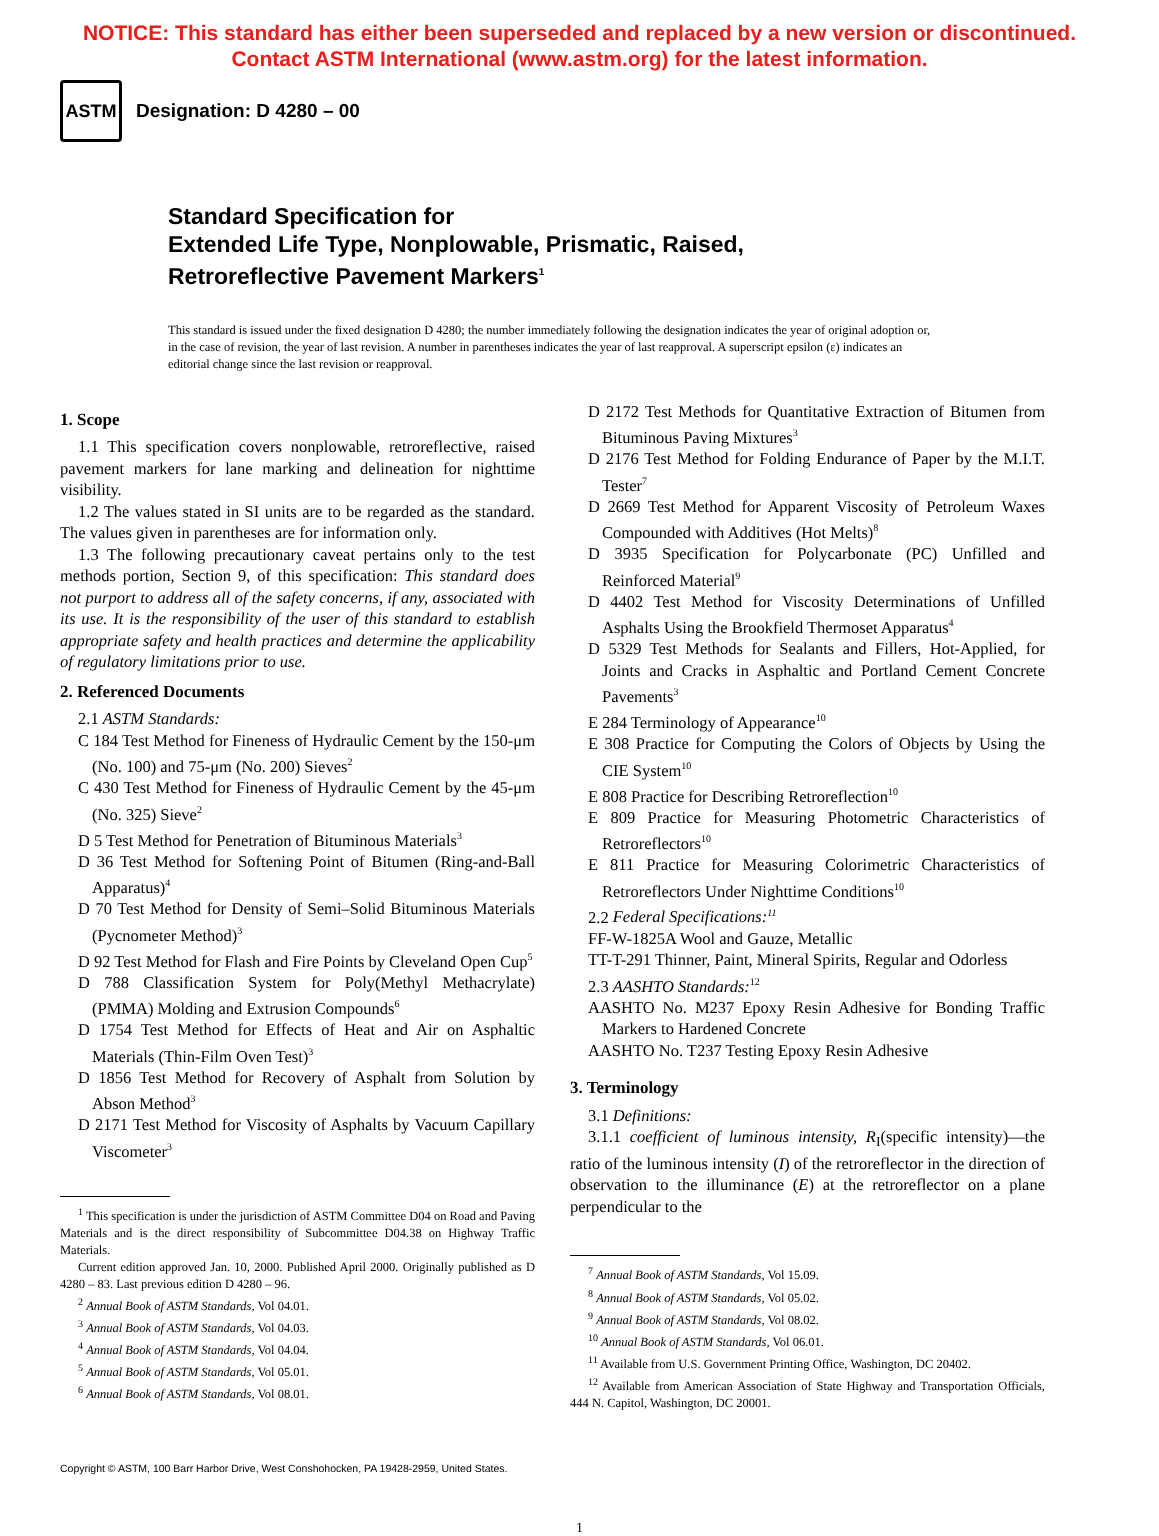NOTICE: This standard has either been superseded and replaced by a new version or discontinued.
Contact ASTM International (www.astm.org) for the latest information.
ASTM
Designation: D 4280 – 00
Standard Specification for
Extended Life Type, Nonplowable, Prismatic, Raised,
Retroreflective Pavement Markers<sup>1</sup>
This standard is issued under the fixed designation D 4280; the number immediately following the designation indicates the year of original adoption or, in the case of revision, the year of last revision. A number in parentheses indicates the year of last reapproval. A superscript epsilon (ε) indicates an editorial change since the last revision or reapproval.
1. Scope
1.1 This specification covers nonplowable, retroreflective, raised pavement markers for lane marking and delineation for nighttime visibility.
1.2 The values stated in SI units are to be regarded as the standard. The values given in parentheses are for information only.
1.3 The following precautionary caveat pertains only to the test methods portion, Section 9, of this specification: This standard does not purport to address all of the safety concerns, if any, associated with its use. It is the responsibility of the user of this standard to establish appropriate safety and health practices and determine the applicability of regulatory limitations prior to use.
2. Referenced Documents
2.1 ASTM Standards:
C 184 Test Method for Fineness of Hydraulic Cement by the 150-μm (No. 100) and 75-μm (No. 200) Sieves<sup>2</sup>
C 430 Test Method for Fineness of Hydraulic Cement by the 45-μm (No. 325) Sieve<sup>2</sup>
D 5 Test Method for Penetration of Bituminous Materials<sup>3</sup>
D 36 Test Method for Softening Point of Bitumen (Ring-and-Ball Apparatus)<sup>4</sup>
D 70 Test Method for Density of Semi–Solid Bituminous Materials (Pycnometer Method)<sup>3</sup>
D 92 Test Method for Flash and Fire Points by Cleveland Open Cup<sup>5</sup>
D 788 Classification System for Poly(Methyl Methacrylate) (PMMA) Molding and Extrusion Compounds<sup>6</sup>
D 1754 Test Method for Effects of Heat and Air on Asphaltic Materials (Thin-Film Oven Test)<sup>3</sup>
D 1856 Test Method for Recovery of Asphalt from Solution by Abson Method<sup>3</sup>
D 2171 Test Method for Viscosity of Asphalts by Vacuum Capillary Viscometer<sup>3</sup>
<sup>1</sup> This specification is under the jurisdiction of ASTM Committee D04 on Road and Paving Materials and is the direct responsibility of Subcommittee D04.38 on Highway Traffic Materials.
Current edition approved Jan. 10, 2000. Published April 2000. Originally published as D 4280 – 83. Last previous edition D 4280 – 96.
<sup>2</sup> Annual Book of ASTM Standards, Vol 04.01.
<sup>3</sup> Annual Book of ASTM Standards, Vol 04.03.
<sup>4</sup> Annual Book of ASTM Standards, Vol 04.04.
<sup>5</sup> Annual Book of ASTM Standards, Vol 05.01.
<sup>6</sup> Annual Book of ASTM Standards, Vol 08.01.
D 2172 Test Methods for Quantitative Extraction of Bitumen from Bituminous Paving Mixtures<sup>3</sup>
D 2176 Test Method for Folding Endurance of Paper by the M.I.T. Tester<sup>7</sup>
D 2669 Test Method for Apparent Viscosity of Petroleum Waxes Compounded with Additives (Hot Melts)<sup>8</sup>
D 3935 Specification for Polycarbonate (PC) Unfilled and Reinforced Material<sup>9</sup>
D 4402 Test Method for Viscosity Determinations of Unfilled Asphalts Using the Brookfield Thermoset Apparatus<sup>4</sup>
D 5329 Test Methods for Sealants and Fillers, Hot-Applied, for Joints and Cracks in Asphaltic and Portland Cement Concrete Pavements<sup>3</sup>
E 284 Terminology of Appearance<sup>10</sup>
E 308 Practice for Computing the Colors of Objects by Using the CIE System<sup>10</sup>
E 808 Practice for Describing Retroreflection<sup>10</sup>
E 809 Practice for Measuring Photometric Characteristics of Retroreflectors<sup>10</sup>
E 811 Practice for Measuring Colorimetric Characteristics of Retroreflectors Under Nighttime Conditions<sup>10</sup>
2.2 Federal Specifications:<sup>11</sup>
FF-W-1825A Wool and Gauze, Metallic
TT-T-291 Thinner, Paint, Mineral Spirits, Regular and Odorless
2.3 AASHTO Standards:<sup>12</sup>
AASHTO No. M237 Epoxy Resin Adhesive for Bonding Traffic Markers to Hardened Concrete
AASHTO No. T237 Testing Epoxy Resin Adhesive
3. Terminology
3.1 Definitions:
3.1.1 coefficient of luminous intensity, R<sub>I</sub>(specific intensity)—the ratio of the luminous intensity (I) of the retroreflector in the direction of observation to the illuminance (E) at the retroreflector on a plane perpendicular to the
<sup>7</sup> Annual Book of ASTM Standards, Vol 15.09.
<sup>8</sup> Annual Book of ASTM Standards, Vol 05.02.
<sup>9</sup> Annual Book of ASTM Standards, Vol 08.02.
<sup>10</sup> Annual Book of ASTM Standards, Vol 06.01.
<sup>11</sup> Available from U.S. Government Printing Office, Washington, DC 20402.
<sup>12</sup> Available from American Association of State Highway and Transportation Officials, 444 N. Capitol, Washington, DC 20001.
Copyright © ASTM, 100 Barr Harbor Drive, West Conshohocken, PA 19428-2959, United States.
1